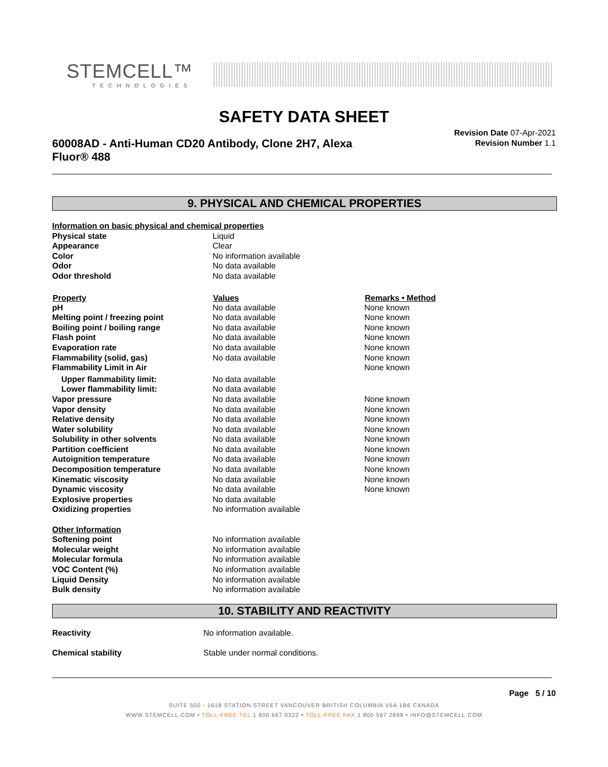STEMCELL™
TECHNOLOGIES
SAFETY DATA SHEET
60008AD - Anti-Human CD20 Antibody, Clone 2H7, Alexa Fluor® 488
Revision Date 07-Apr-2021
Revision Number 1.1
9. PHYSICAL AND CHEMICAL PROPERTIES
| Information on basic physical and chemical properties | | |
| Physical state | Liquid | |
| Appearance | Clear | |
| Color | No information available | |
| Odor | No data available | |
| Odor threshold | No data available | |
| Property | Values | Remarks • Method |
| pH | No data available | None known |
| Melting point / freezing point | No data available | None known |
| Boiling point / boiling range | No data available | None known |
| Flash point | No data available | None known |
| Evaporation rate | No data available | None known |
| Flammability (solid, gas) | No data available | None known |
| Flammability Limit in Air | | None known |
| Upper flammability limit: | No data available | |
| Lower flammability limit: | No data available | |
| Vapor pressure | No data available | None known |
| Vapor density | No data available | None known |
| Relative density | No data available | None known |
| Water solubility | No data available | None known |
| Solubility in other solvents | No data available | None known |
| Partition coefficient | No data available | None known |
| Autoignition temperature | No data available | None known |
| Decomposition temperature | No data available | None known |
| Kinematic viscosity | No data available | None known |
| Dynamic viscosity | No data available | None known |
| Explosive properties | No data available | |
| Oxidizing properties | No information available | |
| Other Information | | |
| Softening point | No information available | |
| Molecular weight | No information available | |
| Molecular formula | No information available | |
| VOC Content (%) | No information available | |
| Liquid Density | No information available | |
| Bulk density | No information available | |
10. STABILITY AND REACTIVITY
| Reactivity | No information available. |
| Chemical stability | Stable under normal conditions. |
Page 5 / 10
SUITE 500 - 1618 STATION STREET VANCOUVER BRITISH COLUMBIA V6A 1B6 CANADA
WWW.STEMCELL.COM • TOLL-FREE TEL 1 800 667 0322 • TOLL-FREE FAX 1 800 567 2899 • INFO@STEMCELL.COM